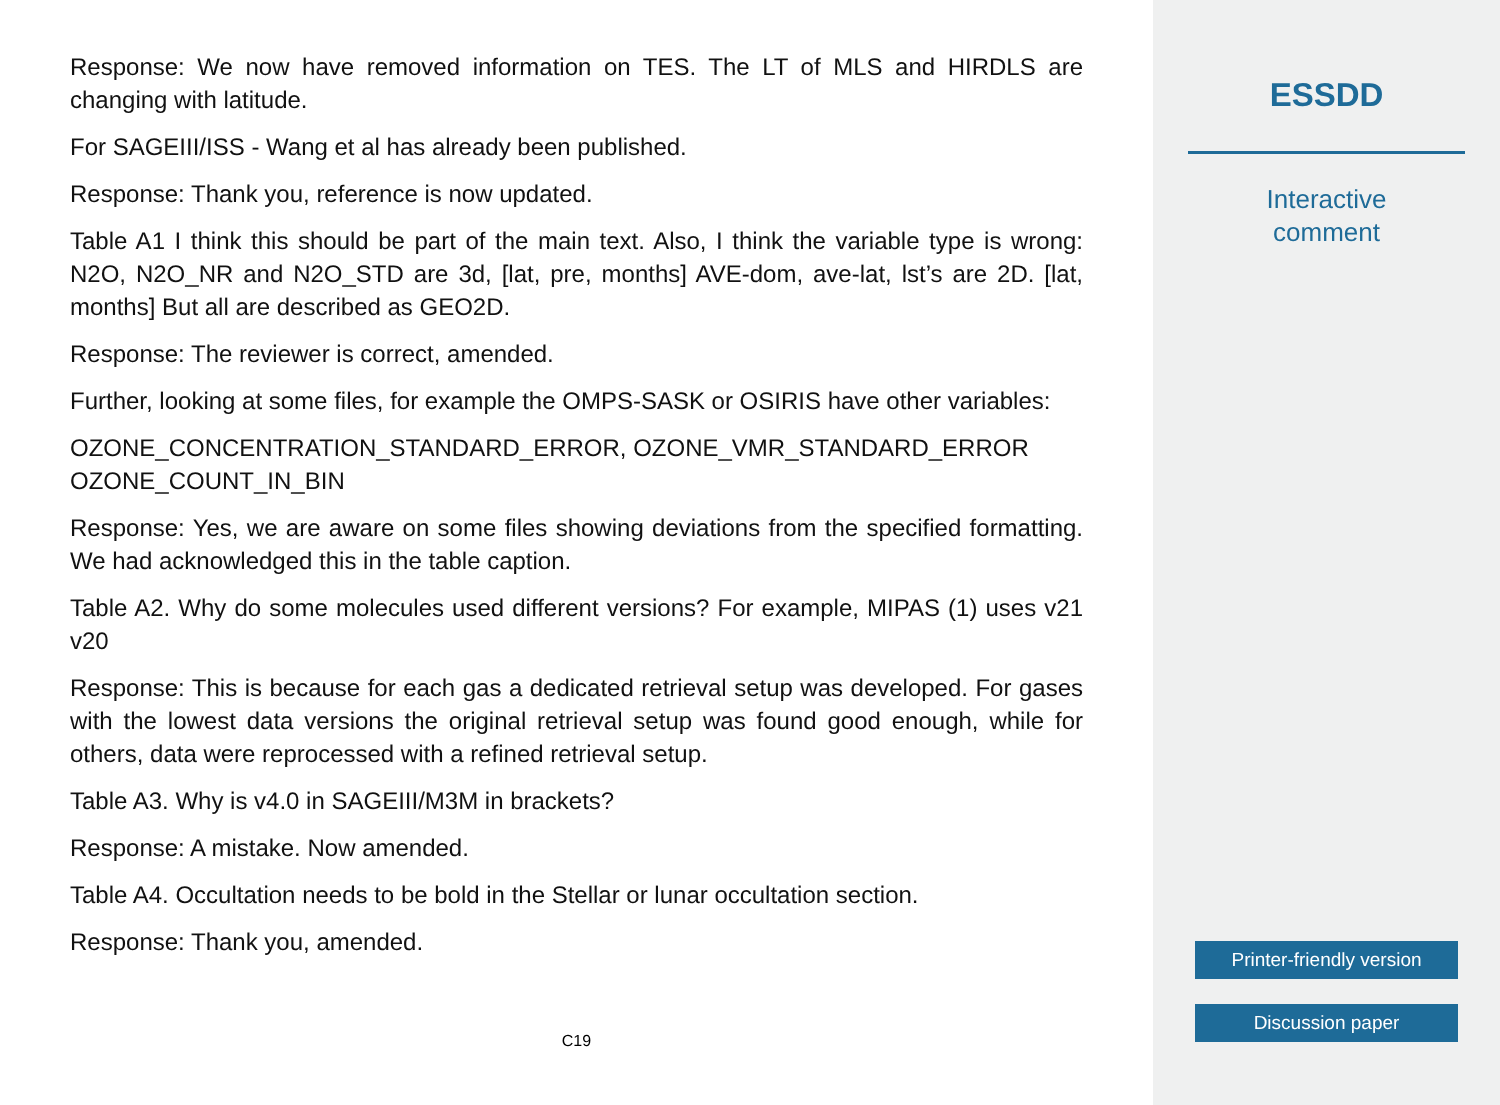Response: We now have removed information on TES. The LT of MLS and HIRDLS are changing with latitude.
For SAGEIII/ISS - Wang et al has already been published.
Response: Thank you, reference is now updated.
Table A1 I think this should be part of the main text. Also, I think the variable type is wrong: N2O, N2O_NR and N2O_STD are 3d, [lat, pre, months] AVE-dom, ave-lat, lst’s are 2D. [lat, months] But all are described as GEO2D.
Response: The reviewer is correct, amended.
Further, looking at some files, for example the OMPS-SASK or OSIRIS have other variables:
OZONE_CONCENTRATION_STANDARD_ERROR, OZONE_VMR_STANDARD_ERROR OZONE_COUNT_IN_BIN
Response: Yes, we are aware on some files showing deviations from the specified formatting. We had acknowledged this in the table caption.
Table A2. Why do some molecules used different versions? For example, MIPAS (1) uses v21 v20
Response: This is because for each gas a dedicated retrieval setup was developed. For gases with the lowest data versions the original retrieval setup was found good enough, while for others, data were reprocessed with a refined retrieval setup.
Table A3. Why is v4.0 in SAGEIII/M3M in brackets?
Response: A mistake. Now amended.
Table A4. Occultation needs to be bold in the Stellar or lunar occultation section.
Response: Thank you, amended.
C19
ESSDD
Interactive
comment
Printer-friendly version
Discussion paper